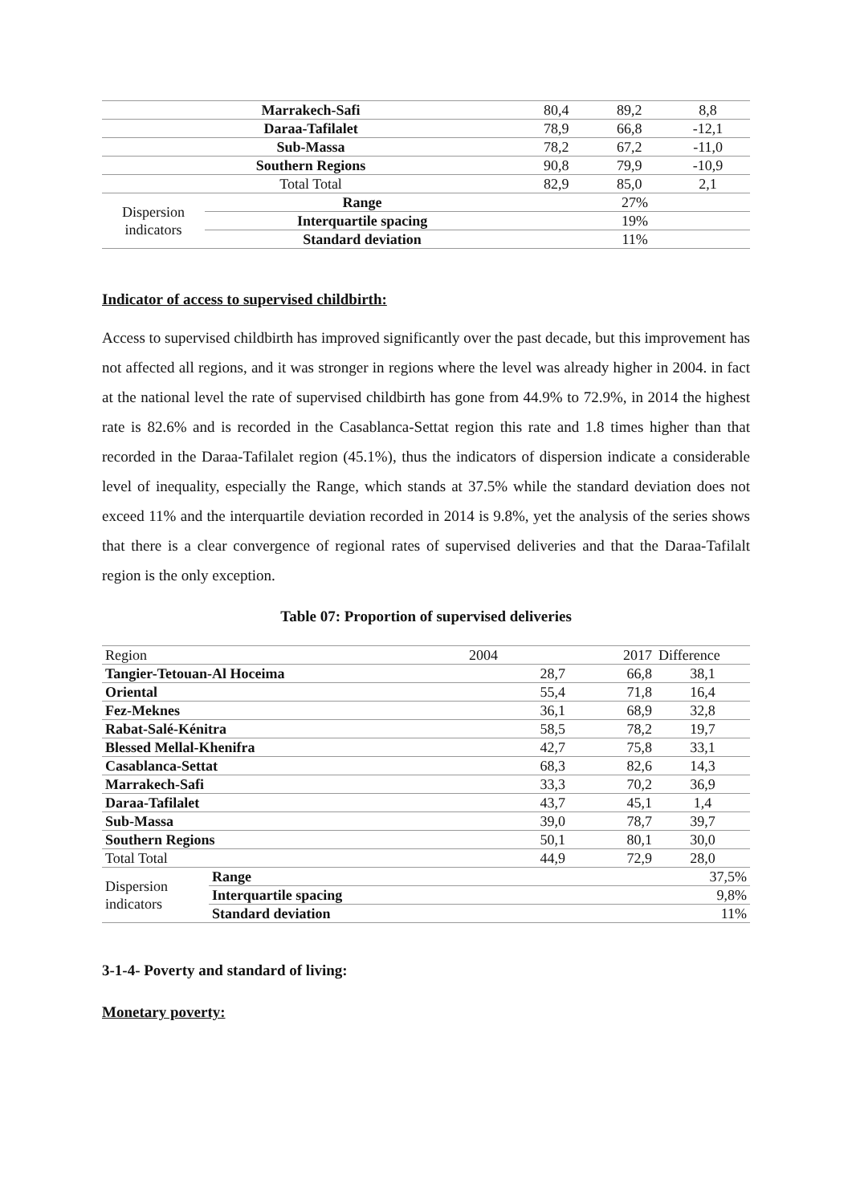| Marrakech-Safi | | 80,4 | 89,2 | 8,8 |
| Daraa-Tafilalet | | 78,9 | 66,8 | -12,1 |
| Sub-Massa | | 78,2 | 67,2 | -11,0 |
| Southern Regions | | 90,8 | 79,9 | -10,9 |
| Total Total | | 82,9 | 85,0 | 2,1 |
| Dispersion indicators | Range | 27% | | |
| | Interquartile spacing | 19% | | |
| | Standard deviation | 11% | | |
Indicator of access to supervised childbirth:
Access to supervised childbirth has improved significantly over the past decade, but this improvement has not affected all regions, and it was stronger in regions where the level was already higher in 2004. in fact at the national level the rate of supervised childbirth has gone from 44.9% to 72.9%, in 2014 the highest rate is 82.6% and is recorded in the Casablanca-Settat region this rate and 1.8 times higher than that recorded in the Daraa-Tafilalet region (45.1%), thus the indicators of dispersion indicate a considerable level of inequality, especially the Range, which stands at 37.5% while the standard deviation does not exceed 11% and the interquartile deviation recorded in 2014 is 9.8%, yet the analysis of the series shows that there is a clear convergence of regional rates of supervised deliveries and that the Daraa-Tafilalt region is the only exception.
Table 07: Proportion of supervised deliveries
| Region | | 2004 | 2017 | Difference |
| Tangier-Tetouan-Al Hoceima | | 28,7 | 66,8 | 38,1 |
| Oriental | | 55,4 | 71,8 | 16,4 |
| Fez-Meknes | | 36,1 | 68,9 | 32,8 |
| Rabat-Salé-Kénitra | | 58,5 | 78,2 | 19,7 |
| Blessed Mellal-Khenifra | | 42,7 | 75,8 | 33,1 |
| Casablanca-Settat | | 68,3 | 82,6 | 14,3 |
| Marrakech-Safi | | 33,3 | 70,2 | 36,9 |
| Daraa-Tafilalet | | 43,7 | 45,1 | 1,4 |
| Sub-Massa | | 39,0 | 78,7 | 39,7 |
| Southern Regions | | 50,1 | 80,1 | 30,0 |
| Total Total | | 44,9 | 72,9 | 28,0 |
| Dispersion indicators | Range | 37,5% | | |
| | Interquartile spacing | 9,8% | | |
| | Standard deviation | 11% | | |
3-1-4- Poverty and standard of living:
Monetary poverty: